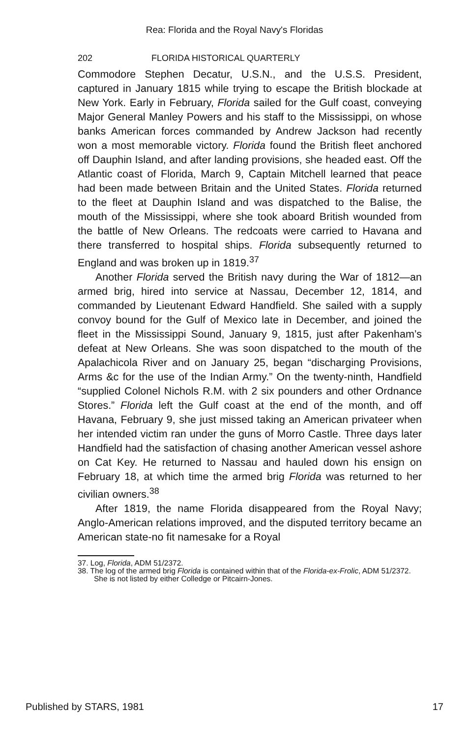Rea: Florida and the Royal Navy's Floridas
202 FLORIDA HISTORICAL QUARTERLY
Commodore Stephen Decatur, U.S.N., and the U.S.S. President, captured in January 1815 while trying to escape the British blockade at New York. Early in February, Florida sailed for the Gulf coast, conveying Major General Manley Powers and his staff to the Mississippi, on whose banks American forces commanded by Andrew Jackson had recently won a most memorable victory. Florida found the British fleet anchored off Dauphin Island, and after landing provisions, she headed east. Off the Atlantic coast of Florida, March 9, Captain Mitchell learned that peace had been made between Britain and the United States. Florida returned to the fleet at Dauphin Island and was dispatched to the Balise, the mouth of the Mississippi, where she took aboard British wounded from the battle of New Orleans. The redcoats were carried to Havana and there transferred to hospital ships. Florida subsequently returned to England and was broken up in 1819.<sup>37</sup>
Another Florida served the British navy during the War of 1812—an armed brig, hired into service at Nassau, December 12, 1814, and commanded by Lieutenant Edward Handfield. She sailed with a supply convoy bound for the Gulf of Mexico late in December, and joined the fleet in the Mississippi Sound, January 9, 1815, just after Pakenham’s defeat at New Orleans. She was soon dispatched to the mouth of the Apalachicola River and on January 25, began “discharging Provisions, Arms &c for the use of the Indian Army.” On the twenty-ninth, Handfield “supplied Colonel Nichols R.M. with 2 six pounders and other Ordnance Stores.” Florida left the Gulf coast at the end of the month, and off Havana, February 9, she just missed taking an American privateer when her intended victim ran under the guns of Morro Castle. Three days later Handfield had the satisfaction of chasing another American vessel ashore on Cat Key. He returned to Nassau and hauled down his ensign on February 18, at which time the armed brig Florida was returned to her civilian owners.<sup>38</sup>
After 1819, the name Florida disappeared from the Royal Navy; Anglo-American relations improved, and the disputed territory became an American state-no fit namesake for a Royal
37. Log, Florida, ADM 51/2372.
38. The log of the armed brig Florida is contained within that of the Florida-ex-Frolic, ADM 51/2372. She is not listed by either Colledge or Pitcairn-Jones.
Published by STARS, 1981 17